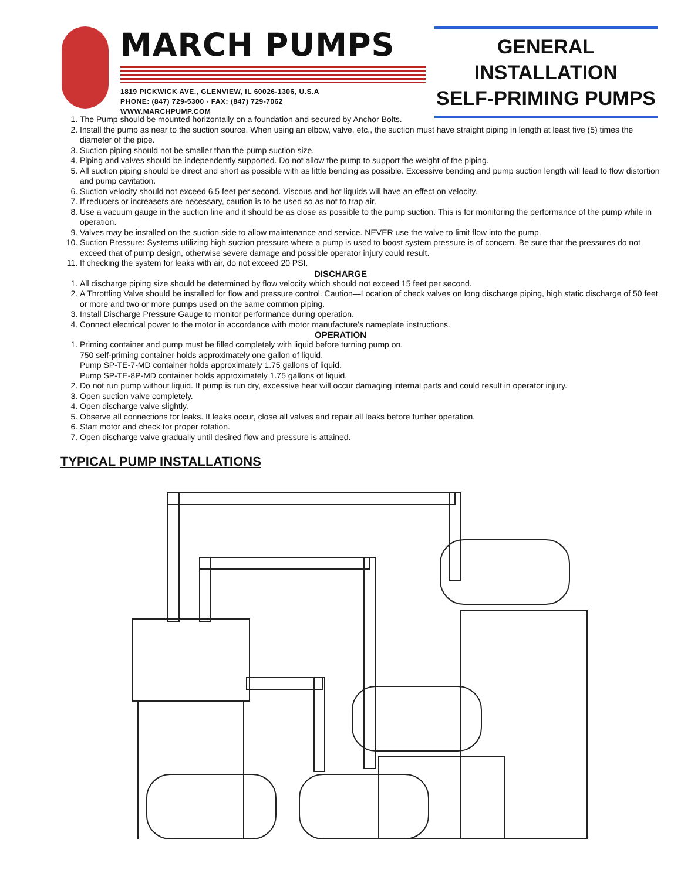MARCH PUMPS
1819 PICKWICK AVE., GLENVIEW, IL 60026-1306, U.S.A
PHONE: (847) 729-5300 - FAX: (847) 729-7062
WWW.MARCHPUMP.COM
GENERAL
INSTALLATION
SELF-PRIMING PUMPS
1. The Pump should be mounted horizontally on a foundation and secured by Anchor Bolts.
2. Install the pump as near to the suction source. When using an elbow, valve, etc., the suction must have straight piping in length at least five (5) times the diameter of the pipe.
3. Suction piping should not be smaller than the pump suction size.
4. Piping and valves should be independently supported. Do not allow the pump to support the weight of the piping.
5. All suction piping should be direct and short as possible with as little bending as possible. Excessive bending and pump suction length will lead to flow distortion and pump cavitation.
6. Suction velocity should not exceed 6.5 feet per second. Viscous and hot liquids will have an effect on velocity.
7. If reducers or increasers are necessary, caution is to be used so as not to trap air.
8. Use a vacuum gauge in the suction line and it should be as close as possible to the pump suction. This is for monitoring the performance of the pump while in operation.
9. Valves may be installed on the suction side to allow maintenance and service. NEVER use the valve to limit flow into the pump.
10. Suction Pressure: Systems utilizing high suction pressure where a pump is used to boost system pressure is of concern. Be sure that the pressures do not exceed that of pump design, otherwise severe damage and possible operator injury could result.
11. If checking the system for leaks with air, do not exceed 20 PSI.
DISCHARGE
1. All discharge piping size should be determined by flow velocity which should not exceed 15 feet per second.
2. A Throttling Valve should be installed for flow and pressure control. Caution—Location of check valves on long discharge piping, high static discharge of 50 feet or more and two or more pumps used on the same common piping.
3. Install Discharge Pressure Gauge to monitor performance during operation.
4. Connect electrical power to the motor in accordance with motor manufacture’s nameplate instructions.
OPERATION
1. Priming container and pump must be filled completely with liquid before turning pump on.
750 self-priming container holds approximately one gallon of liquid.
Pump SP-TE-7-MD container holds approximately 1.75 gallons of liquid.
Pump SP-TE-8P-MD container holds approximately 1.75 gallons of liquid.
2. Do not run pump without liquid. If pump is run dry, excessive heat will occur damaging internal parts and could result in operator injury.
3. Open suction valve completely.
4. Open discharge valve slightly.
5. Observe all connections for leaks. If leaks occur, close all valves and repair all leaks before further operation.
6. Start motor and check for proper rotation.
7. Open discharge valve gradually until desired flow and pressure is attained.
TYPICAL PUMP INSTALLATIONS